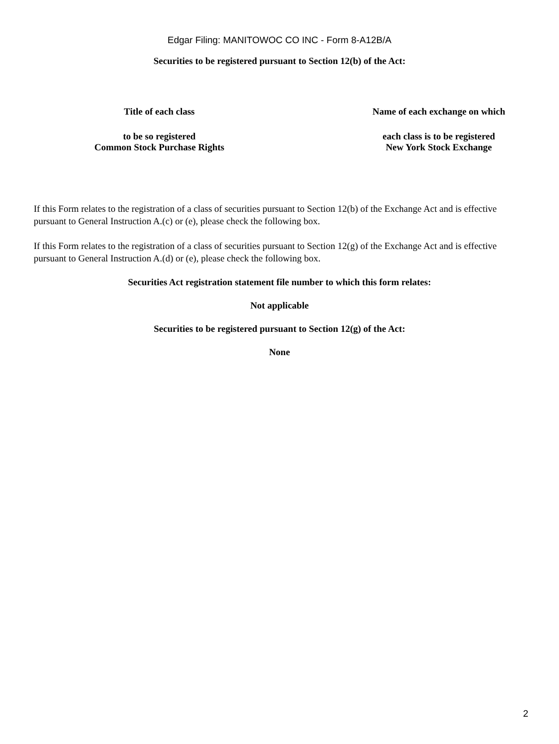Edgar Filing: MANITOWOC CO INC - Form 8-A12B/A
Securities to be registered pursuant to Section 12(b) of the Act:
| Title of each class | Name of each exchange on which |
| --- | --- |
| to be so registered | each class is to be registered |
| Common Stock Purchase Rights | New York Stock Exchange |
If this Form relates to the registration of a class of securities pursuant to Section 12(b) of the Exchange Act and is effective pursuant to General Instruction A.(c) or (e), please check the following box.
If this Form relates to the registration of a class of securities pursuant to Section 12(g) of the Exchange Act and is effective pursuant to General Instruction A.(d) or (e), please check the following box.
Securities Act registration statement file number to which this form relates:
Not applicable
Securities to be registered pursuant to Section 12(g) of the Act:
None
2